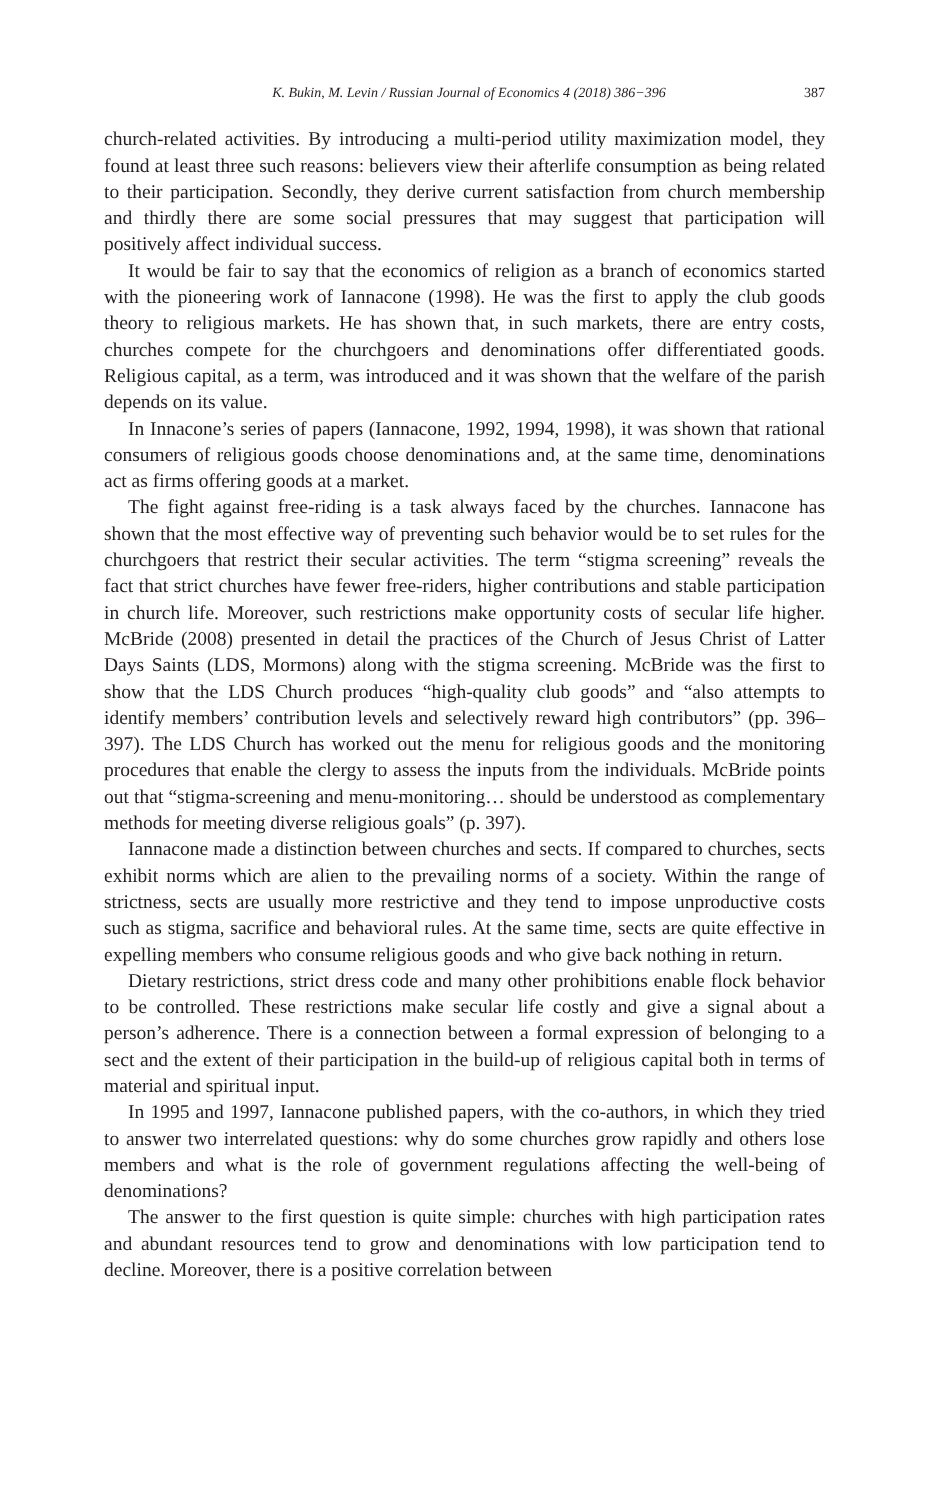K. Bukin, M. Levin / Russian Journal of Economics 4 (2018) 386−396 387
church-related activities. By introducing a multi-period utility maximization model, they found at least three such reasons: believers view their afterlife consumption as being related to their participation. Secondly, they derive current satisfaction from church membership and thirdly there are some social pressures that may suggest that participation will positively affect individual success.
It would be fair to say that the economics of religion as a branch of economics started with the pioneering work of Iannacone (1998). He was the first to apply the club goods theory to religious markets. He has shown that, in such markets, there are entry costs, churches compete for the churchgoers and denominations offer differentiated goods. Religious capital, as a term, was introduced and it was shown that the welfare of the parish depends on its value.
In Innacone’s series of papers (Iannacone, 1992, 1994, 1998), it was shown that rational consumers of religious goods choose denominations and, at the same time, denominations act as firms offering goods at a market.
The fight against free-riding is a task always faced by the churches. Iannacone has shown that the most effective way of preventing such behavior would be to set rules for the churchgoers that restrict their secular activities. The term “stigma screening” reveals the fact that strict churches have fewer free-riders, higher contributions and stable participation in church life. Moreover, such restrictions make opportunity costs of secular life higher. McBride (2008) presented in detail the practices of the Church of Jesus Christ of Latter Days Saints (LDS, Mormons) along with the stigma screening. McBride was the first to show that the LDS Church produces “high-quality club goods” and “also attempts to identify members’ contribution levels and selectively reward high contributors” (pp. 396–397). The LDS Church has worked out the menu for religious goods and the monitoring procedures that enable the clergy to assess the inputs from the individuals. McBride points out that “stigma-screening and menu-monitoring… should be understood as complementary methods for meeting diverse religious goals” (p. 397).
Iannacone made a distinction between churches and sects. If compared to churches, sects exhibit norms which are alien to the prevailing norms of a society. Within the range of strictness, sects are usually more restrictive and they tend to impose unproductive costs such as stigma, sacrifice and behavioral rules. At the same time, sects are quite effective in expelling members who consume religious goods and who give back nothing in return.
Dietary restrictions, strict dress code and many other prohibitions enable flock behavior to be controlled. These restrictions make secular life costly and give a signal about a person’s adherence. There is a connection between a formal expression of belonging to a sect and the extent of their participation in the build-up of religious capital both in terms of material and spiritual input.
In 1995 and 1997, Iannacone published papers, with the co-authors, in which they tried to answer two interrelated questions: why do some churches grow rapidly and others lose members and what is the role of government regulations affecting the well-being of denominations?
The answer to the first question is quite simple: churches with high participation rates and abundant resources tend to grow and denominations with low participation tend to decline. Moreover, there is a positive correlation between